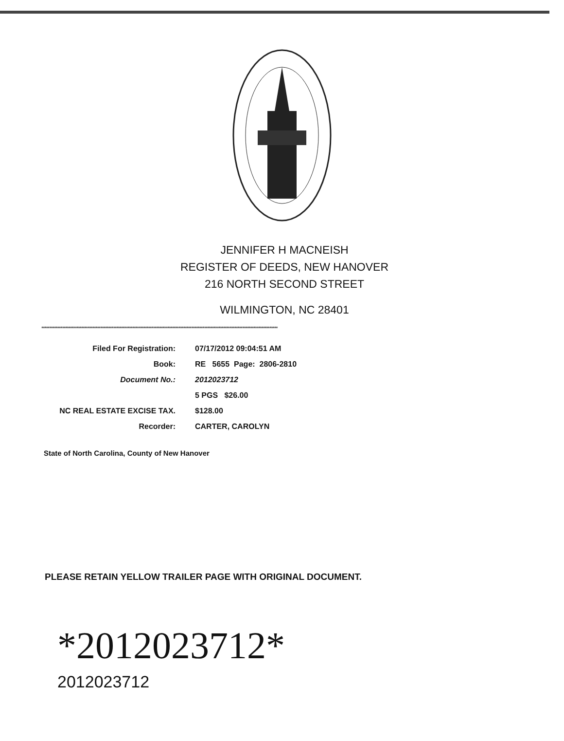JENNIFER H MACNEISH
REGISTER OF DEEDS, NEW HANOVER
216 NORTH SECOND STREET
WILMINGTON, NC 28401
****************************************************************************************************************************************************
| Filed For Registration: | 07/17/2012 09:04:51 AM |
| Book: | RE 5655 Page: 2806-2810 |
| Document No.: | 2012023712 |
| | 5 PGS $26.00 |
| NC REAL ESTATE EXCISE TAX. | $128.00 |
| Recorder: | CARTER, CAROLYN |
State of North Carolina, County of New Hanover
PLEASE RETAIN YELLOW TRAILER PAGE WITH ORIGINAL DOCUMENT.
*2012023712*
2012023712